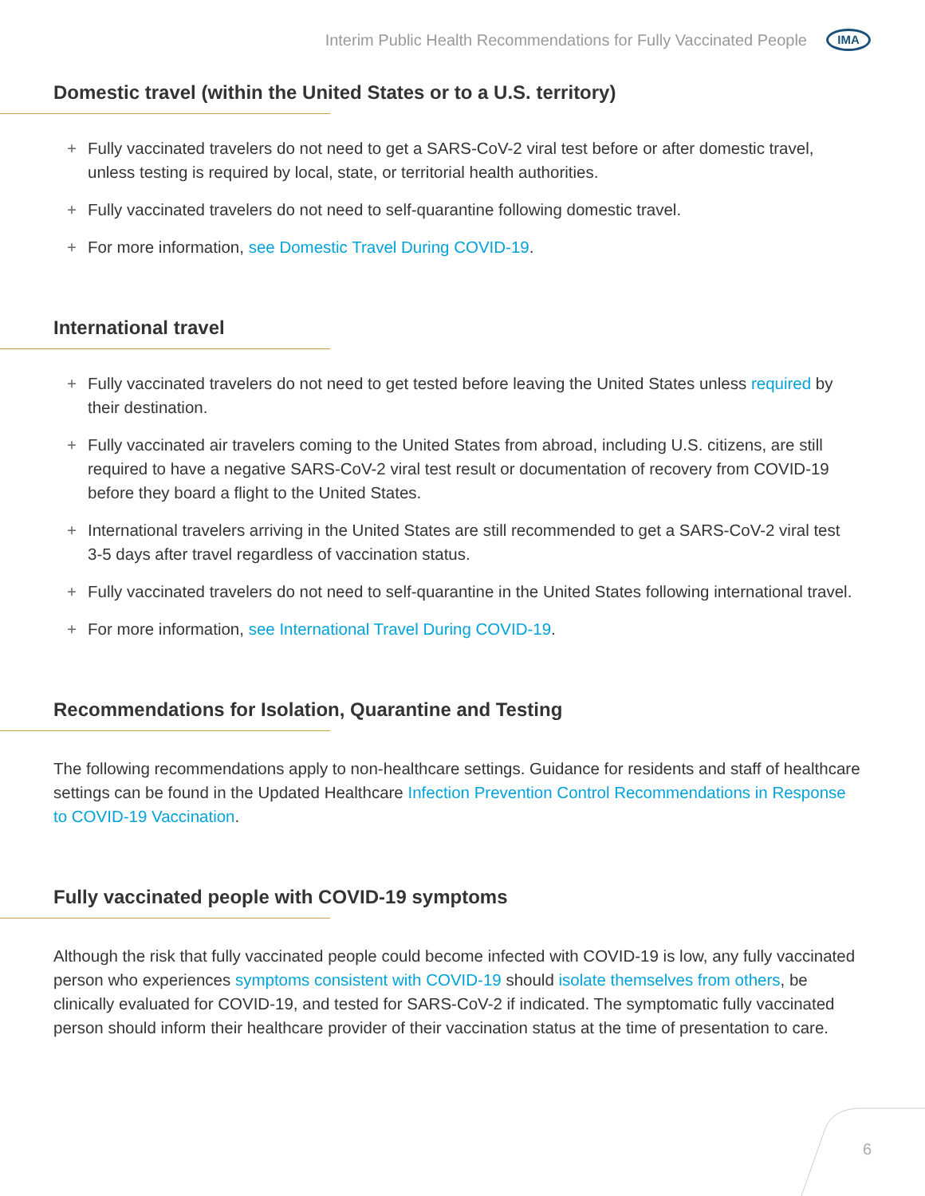Interim Public Health Recommendations for Fully Vaccinated People IMA
Domestic travel (within the United States or to a U.S. territory)
+ Fully vaccinated travelers do not need to get a SARS-CoV-2 viral test before or after domestic travel, unless testing is required by local, state, or territorial health authorities.
+ Fully vaccinated travelers do not need to self-quarantine following domestic travel.
+ For more information, see Domestic Travel During COVID-19.
International travel
+ Fully vaccinated travelers do not need to get tested before leaving the United States unless required by their destination.
+ Fully vaccinated air travelers coming to the United States from abroad, including U.S. citizens, are still required to have a negative SARS-CoV-2 viral test result or documentation of recovery from COVID-19 before they board a flight to the United States.
+ International travelers arriving in the United States are still recommended to get a SARS-CoV-2 viral test 3-5 days after travel regardless of vaccination status.
+ Fully vaccinated travelers do not need to self-quarantine in the United States following international travel.
+ For more information, see International Travel During COVID-19.
Recommendations for Isolation, Quarantine and Testing
The following recommendations apply to non-healthcare settings. Guidance for residents and staff of healthcare settings can be found in the Updated Healthcare Infection Prevention Control Recommendations in Response to COVID-19 Vaccination.
Fully vaccinated people with COVID-19 symptoms
Although the risk that fully vaccinated people could become infected with COVID-19 is low, any fully vaccinated person who experiences symptoms consistent with COVID-19 should isolate themselves from others, be clinically evaluated for COVID-19, and tested for SARS-CoV-2 if indicated. The symptomatic fully vaccinated person should inform their healthcare provider of their vaccination status at the time of presentation to care.
6